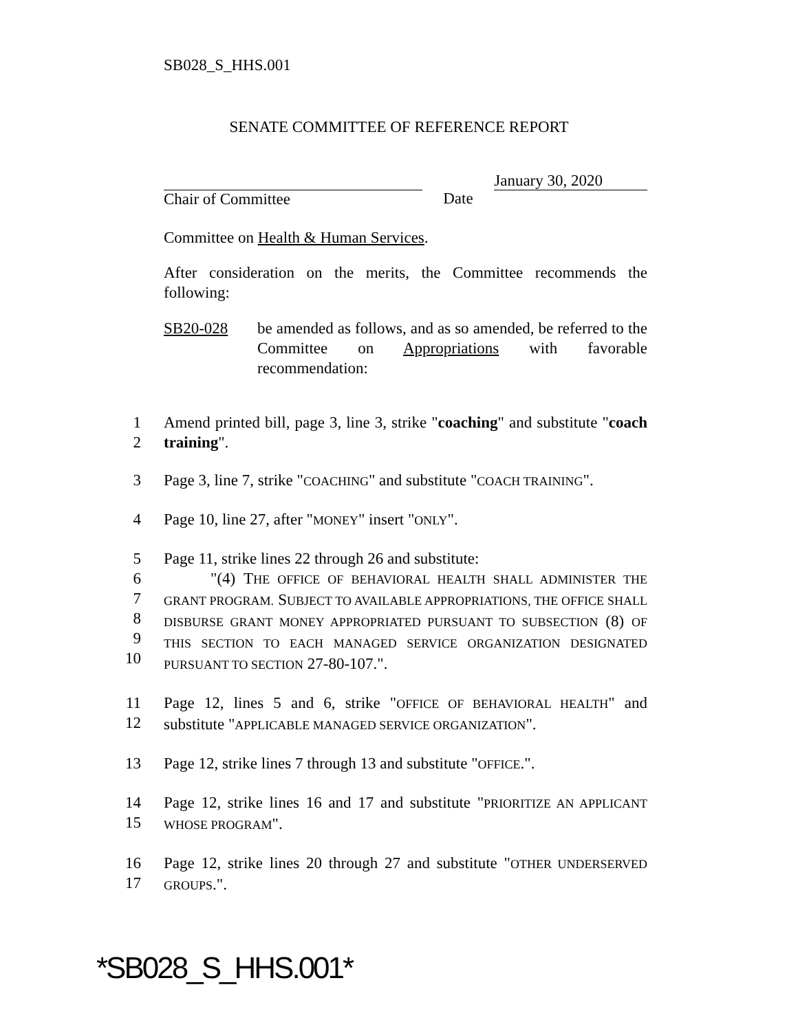SB028_S_HHS.001
SENATE COMMITTEE OF REFERENCE REPORT
Chair of Committee
Date
January 30, 2020
Committee on Health & Human Services.
After consideration on the merits, the Committee recommends the following:
SB20-028 be amended as follows, and as so amended, be referred to the Committee on Appropriations with favorable recommendation:
1
2 Amend printed bill, page 3, line 3, strike "coaching" and substitute "coach training".
3 Page 3, line 7, strike "COACHING" and substitute "COACH TRAINING".
4 Page 10, line 27, after "MONEY" insert "ONLY".
5
6
7
8
9
10 Page 11, strike lines 22 through 26 and substitute:
"(4) T HE OFFICE OF BEHAVIORAL HEALTH SHALL ADMINISTER THE GRANT PROGRAM. SUBJECT TO AVAILABLE APPROPRIATIONS, THE OFFICE SHALL DISBURSE GRANT MONEY APPROPRIATED PURSUANT TO SUBSECTION (8) OF THIS SECTION TO EACH MANAGED SERVICE ORGANIZATION DESIGNATED PURSUANT TO SECTION 27-80-107.".
11
12 Page 12, lines 5 and 6, strike "OFFICE OF BEHAVIORAL HEALTH" and substitute "APPLICABLE MANAGED SERVICE ORGANIZATION".
13 Page 12, strike lines 7 through 13 and substitute "OFFICE.".
14
15 Page 12, strike lines 16 and 17 and substitute "PRIORITIZE AN APPLICANT WHOSE PROGRAM".
16
17 Page 12, strike lines 20 through 27 and substitute "OTHER UNDERSERVED GROUPS.".
*SB028_S_HHS.001*